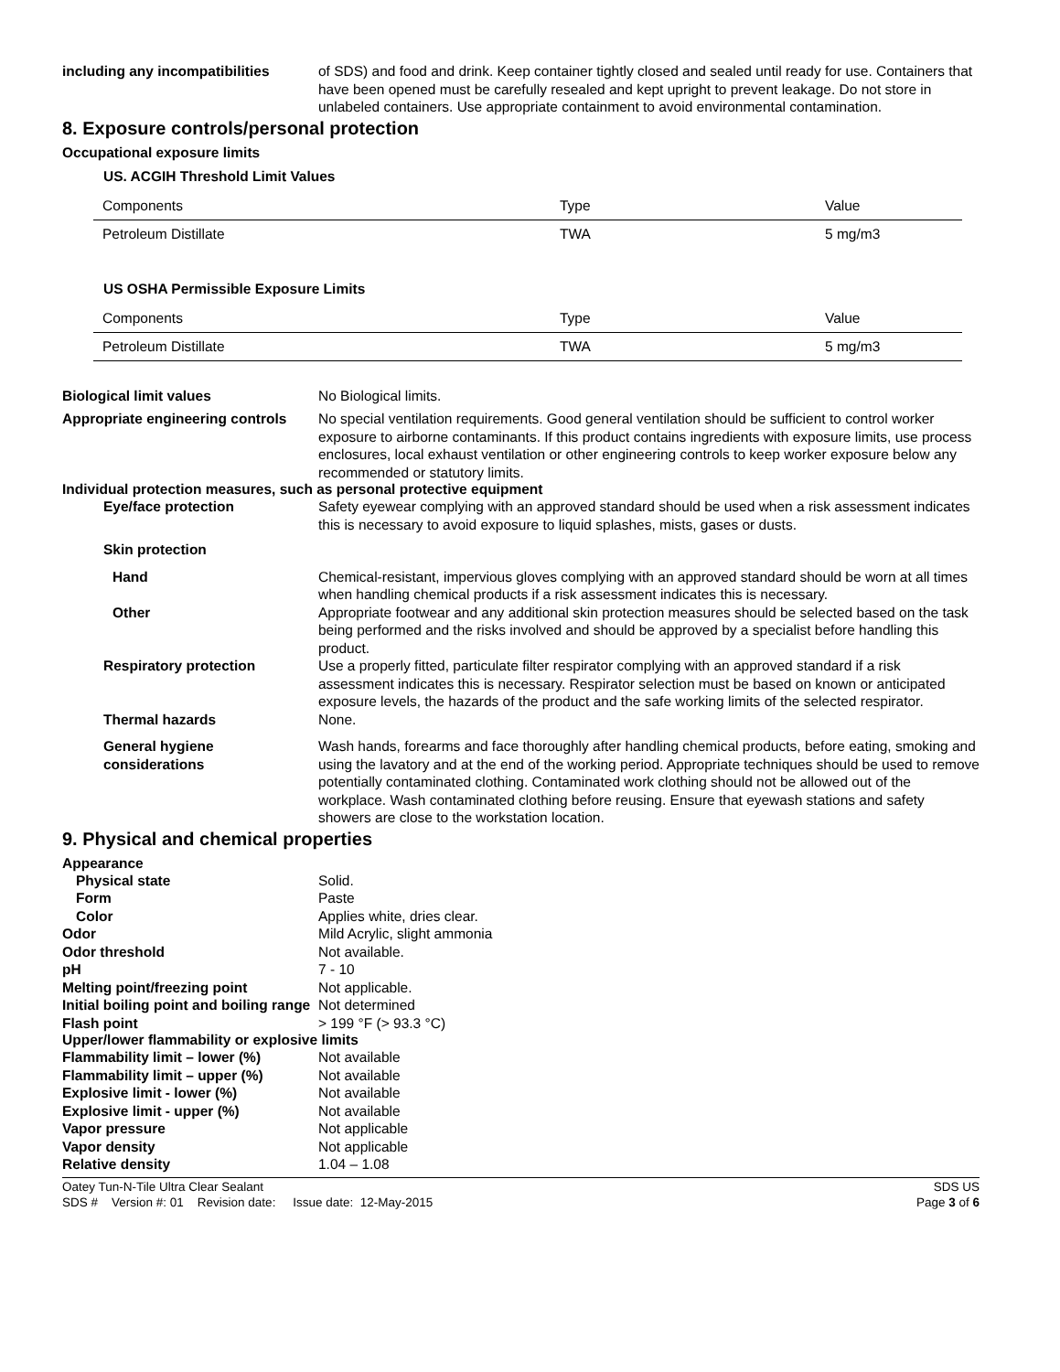including any incompatibilities
of SDS) and food and drink. Keep container tightly closed and sealed until ready for use. Containers that have been opened must be carefully resealed and kept upright to prevent leakage. Do not store in unlabeled containers. Use appropriate containment to avoid environmental contamination.
8. Exposure controls/personal protection
Occupational exposure limits
US. ACGIH Threshold Limit Values
| Components | Type | Value |
| Petroleum Distillate | TWA | 5 mg/m3 |
US OSHA Permissible Exposure Limits
| Components | Type | Value |
| Petroleum Distillate | TWA | 5 mg/m3 |
Biological limit values No Biological limits.
Appropriate engineering controls
No special ventilation requirements. Good general ventilation should be sufficient to control worker exposure to airborne contaminants. If this product contains ingredients with exposure limits, use process enclosures, local exhaust ventilation or other engineering controls to keep worker exposure below any recommended or statutory limits.
Individual protection measures, such as personal protective equipment
Eye/face protection Safety eyewear complying with an approved standard should be used when a risk assessment indicates this is necessary to avoid exposure to liquid splashes, mists, gases or dusts.
Skin protection
Hand Chemical-resistant, impervious gloves complying with an approved standard should be worn at all times when handling chemical products if a risk assessment indicates this is necessary.
Other Appropriate footwear and any additional skin protection measures should be selected based on the task being performed and the risks involved and should be approved by a specialist before handling this product.
Respiratory protection Use a properly fitted, particulate filter respirator complying with an approved standard if a risk assessment indicates this is necessary. Respirator selection must be based on known or anticipated exposure levels, the hazards of the product and the safe working limits of the selected respirator.
Thermal hazards None.
General hygiene considerations
Wash hands, forearms and face thoroughly after handling chemical products, before eating, smoking and using the lavatory and at the end of the working period. Appropriate techniques should be used to remove potentially contaminated clothing. Contaminated work clothing should not be allowed out of the workplace. Wash contaminated clothing before reusing. Ensure that eyewash stations and safety showers are close to the workstation location.
9. Physical and chemical properties
Appearance
Physical state Solid.
Form Paste
Color Applies white, dries clear.
Odor Mild Acrylic, slight ammonia
Odor threshold Not available.
pH 7 - 10
Melting point/freezing point Not applicable.
Initial boiling point and boiling range
Not determined
Flash point > 199 °F (> 93.3 °C)
Upper/lower flammability or explosive limits
Flammability limit – lower (%) Not available
Flammability limit – upper (%) Not available
Explosive limit - lower (%) Not available
Explosive limit - upper (%) Not available
Vapor pressure Not applicable
Vapor density Not applicable
Relative density 1.04 – 1.08
Oatey Tun-N-Tile Ultra Clear Sealant
SDS # Version #: 01 Revision date: Issue date: 12-May-2015
SDS US
Page 3 of 6